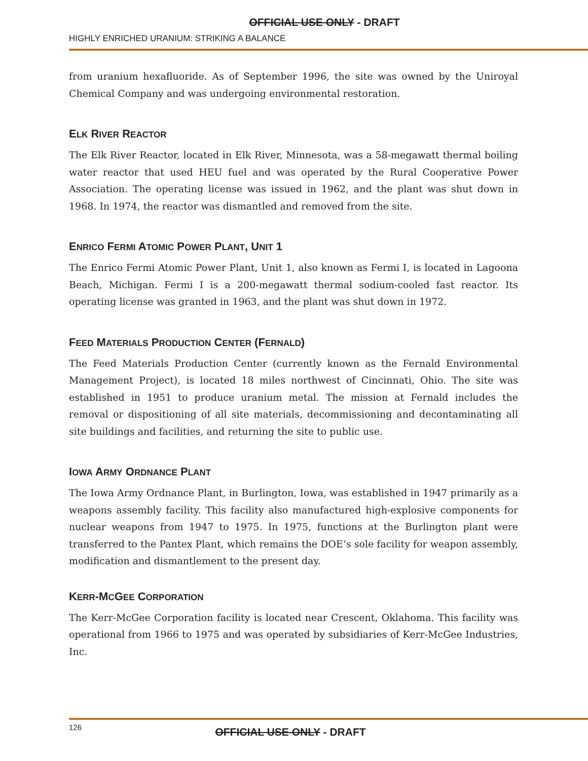OFFICIAL USE ONLY - DRAFT
HIGHLY ENRICHED URANIUM: STRIKING A BALANCE
from uranium hexafluoride. As of September 1996, the site was owned by the Uniroyal Chemical Company and was undergoing environmental restoration.
ELK RIVER REACTOR
The Elk River Reactor, located in Elk River, Minnesota, was a 58-megawatt thermal boiling water reactor that used HEU fuel and was operated by the Rural Cooperative Power Association. The operating license was issued in 1962, and the plant was shut down in 1968. In 1974, the reactor was dismantled and removed from the site.
ENRICO FERMI ATOMIC POWER PLANT, UNIT 1
The Enrico Fermi Atomic Power Plant, Unit 1, also known as Fermi I, is located in Lagoona Beach, Michigan. Fermi I is a 200-megawatt thermal sodium-cooled fast reactor. Its operating license was granted in 1963, and the plant was shut down in 1972.
FEED MATERIALS PRODUCTION CENTER (FERNALD)
The Feed Materials Production Center (currently known as the Fernald Environmental Management Project), is located 18 miles northwest of Cincinnati, Ohio. The site was established in 1951 to produce uranium metal. The mission at Fernald includes the removal or dispositioning of all site materials, decommissioning and decontaminating all site buildings and facilities, and returning the site to public use.
IOWA ARMY ORDNANCE PLANT
The Iowa Army Ordnance Plant, in Burlington, Iowa, was established in 1947 primarily as a weapons assembly facility. This facility also manufactured high-explosive components for nuclear weapons from 1947 to 1975. In 1975, functions at the Burlington plant were transferred to the Pantex Plant, which remains the DOE’s sole facility for weapon assembly, modification and dismantlement to the present day.
KERR-MCGEE CORPORATION
The Kerr-McGee Corporation facility is located near Crescent, Oklahoma. This facility was operational from 1966 to 1975 and was operated by subsidiaries of Kerr-McGee Industries, Inc.
126
OFFICIAL USE ONLY - DRAFT